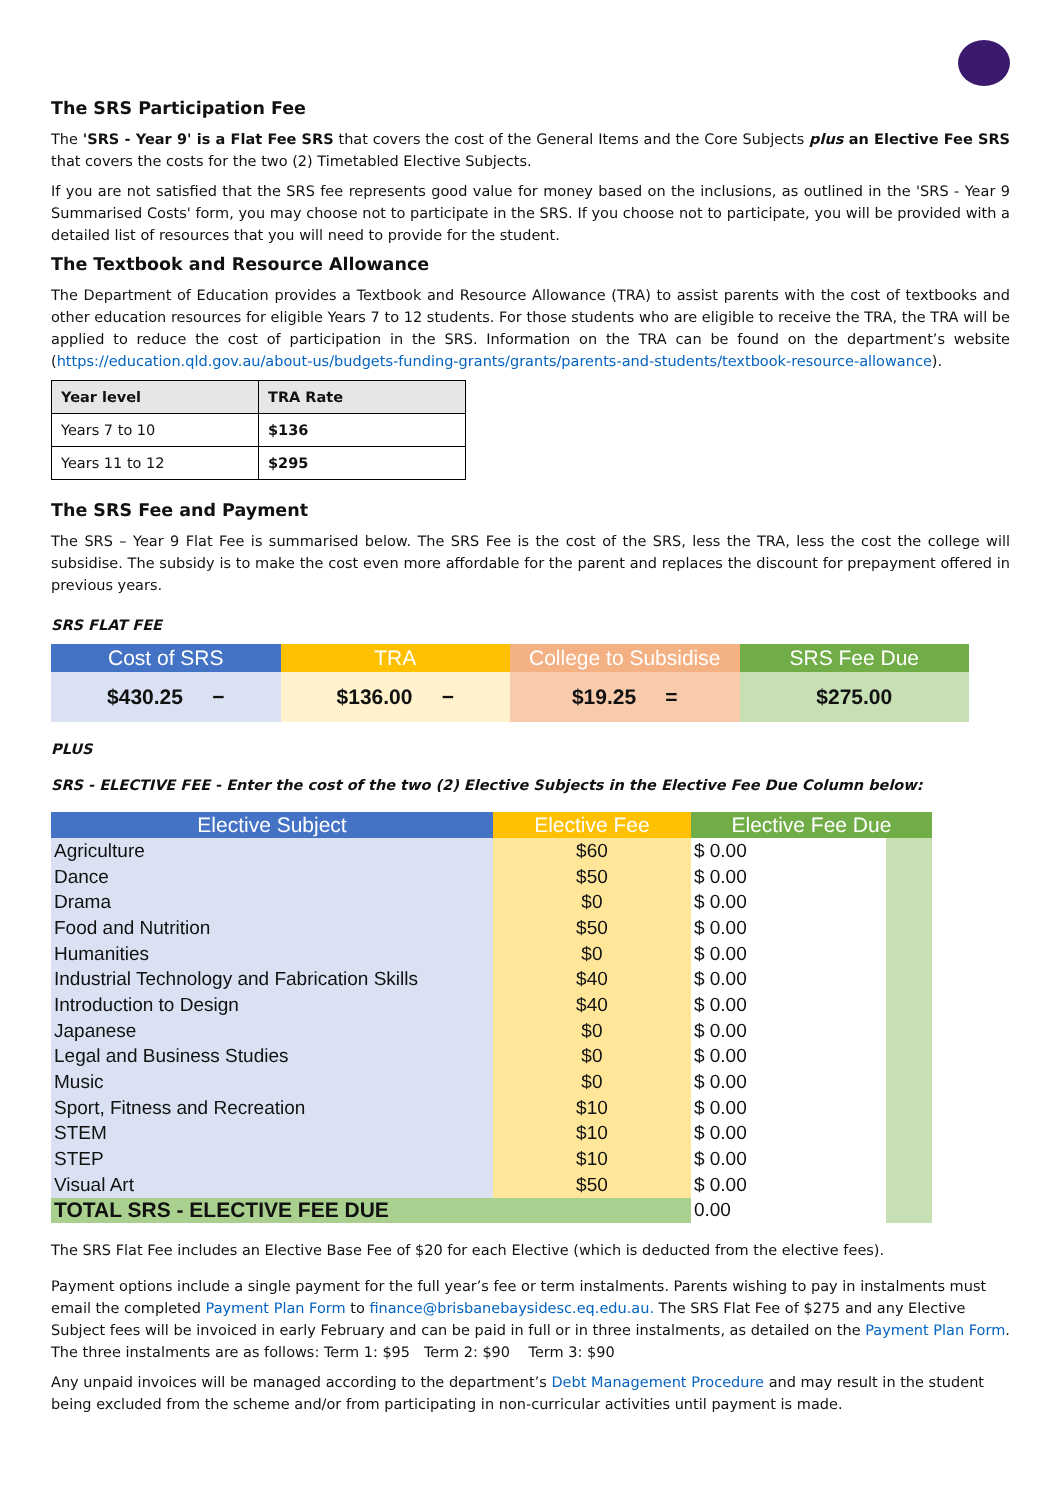The SRS Participation Fee
The 'SRS - Year 9' is a Flat Fee SRS that covers the cost of the General Items and the Core Subjects plus an Elective Fee SRS that covers the costs for the two (2) Timetabled Elective Subjects.
If you are not satisfied that the SRS fee represents good value for money based on the inclusions, as outlined in the 'SRS - Year 9 Summarised Costs' form, you may choose not to participate in the SRS. If you choose not to participate, you will be provided with a detailed list of resources that you will need to provide for the student.
The Textbook and Resource Allowance
The Department of Education provides a Textbook and Resource Allowance (TRA) to assist parents with the cost of textbooks and other education resources for eligible Years 7 to 12 students. For those students who are eligible to receive the TRA, the TRA will be applied to reduce the cost of participation in the SRS. Information on the TRA can be found on the department’s website (https://education.qld.gov.au/about-us/budgets-funding-grants/grants/parents-and-students/textbook-resource-allowance).
| Year level | TRA Rate |
| --- | --- |
| Years 7 to 10 | $136 |
| Years 11 to 12 | $295 |
The SRS Fee and Payment
The SRS – Year 9 Flat Fee is summarised below. The SRS Fee is the cost of the SRS, less the TRA, less the cost the college will subsidise. The subsidy is to make the cost even more affordable for the parent and replaces the discount for prepayment offered in previous years.
SRS FLAT FEE
Cost of SRS TRA College to Subsidise SRS Fee Due
$430.25 − $136.00 − $19.25 = $275.00
PLUS
SRS - ELECTIVE FEE - Enter the cost of the two (2) Elective Subjects in the Elective Fee Due Column below:
| Elective Subject | Elective Fee | Elective Fee Due | |
| --- | --- | --- | --- |
| Agriculture | $60 | $ 0.00 | |
| Dance | $50 | $ 0.00 | |
| Drama | $0 | $ 0.00 | |
| Food and Nutrition | $50 | $ 0.00 | |
| Humanities | $0 | $ 0.00 | |
| Industrial Technology and Fabrication Skills | $40 | $ 0.00 | |
| Introduction to Design | $40 | $ 0.00 | |
| Japanese | $0 | $ 0.00 | |
| Legal and Business Studies | $0 | $ 0.00 | |
| Music | $0 | $ 0.00 | |
| Sport, Fitness and Recreation | $10 | $ 0.00 | |
| STEM | $10 | $ 0.00 | |
| STEP | $10 | $ 0.00 | |
| Visual Art | $50 | $ 0.00 | |
| TOTAL SRS - ELECTIVE FEE DUE | | 0.00 | |
The SRS Flat Fee includes an Elective Base Fee of $20 for each Elective (which is deducted from the elective fees).
Payment options include a single payment for the full year’s fee or term instalments. Parents wishing to pay in instalments must email the completed Payment Plan Form to finance@brisbanebaysidesc.eq.edu.au. The SRS Flat Fee of $275 and any Elective Subject fees will be invoiced in early February and can be paid in full or in three instalments, as detailed on the Payment Plan Form. The three instalments are as follows: Term 1: $95 Term 2: $90 Term 3: $90
Any unpaid invoices will be managed according to the department’s Debt Management Procedure and may result in the student being excluded from the scheme and/or from participating in non-curricular activities until payment is made.